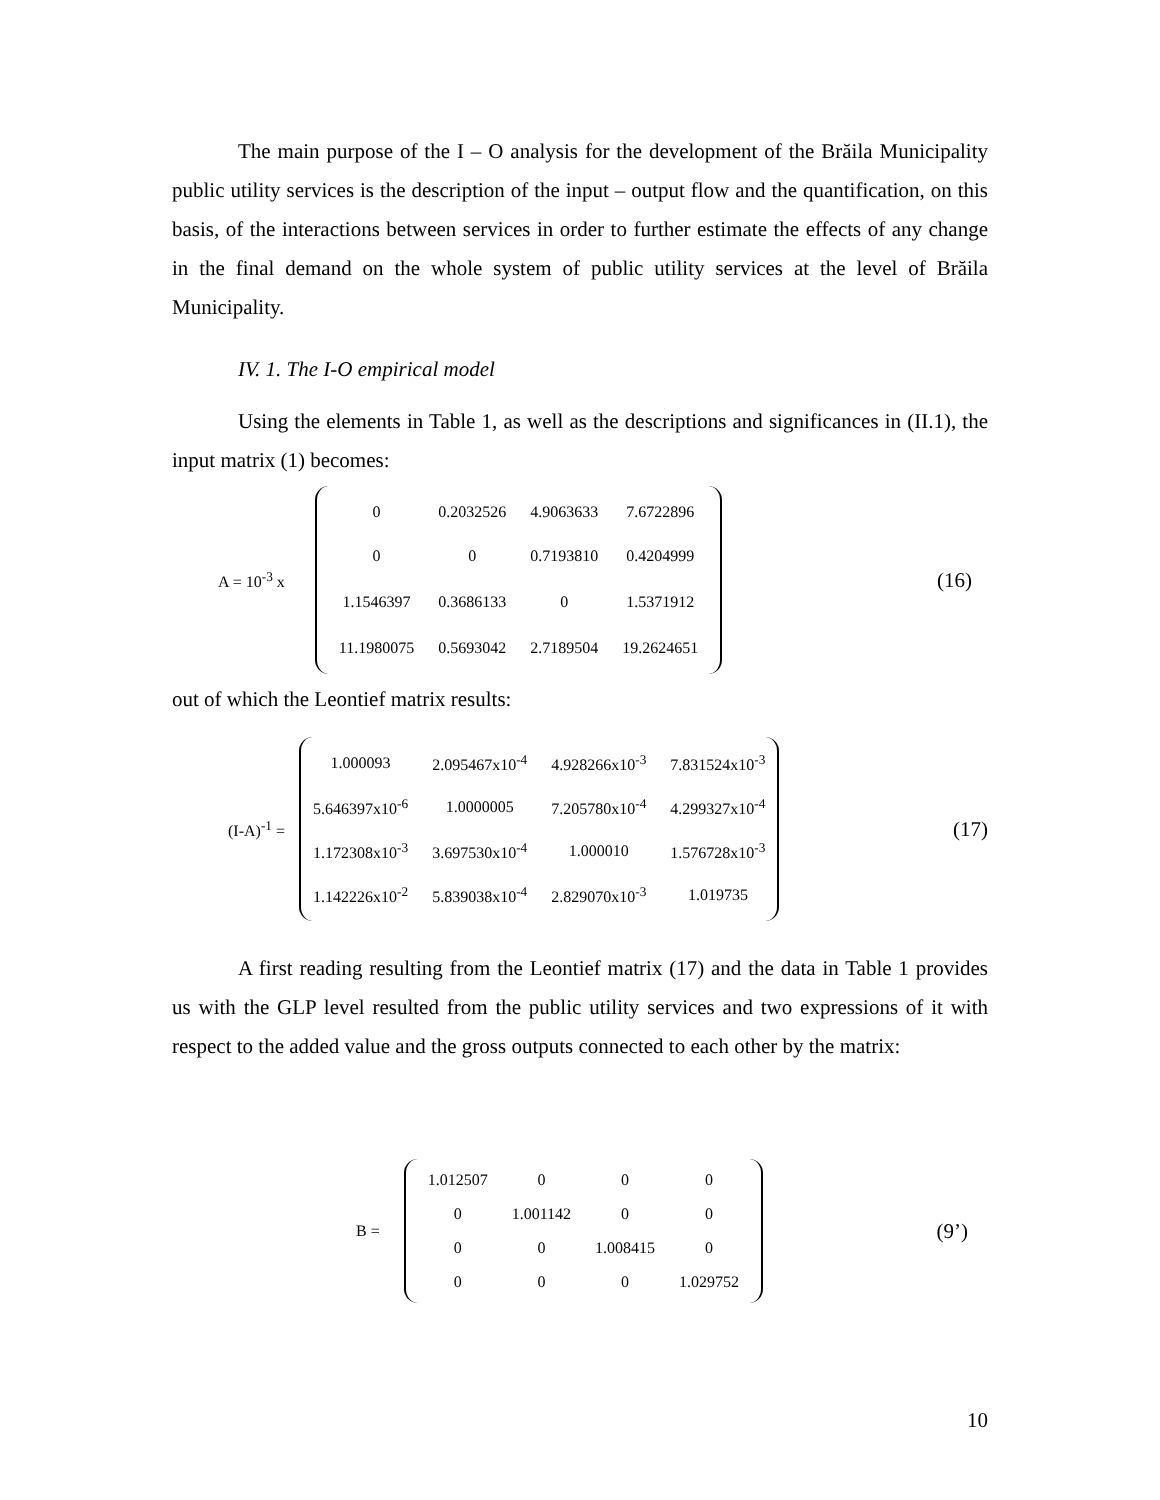The main purpose of the I – O analysis for the development of the Brăila Municipality public utility services is the description of the input – output flow and the quantification, on this basis, of the interactions between services in order to further estimate the effects of any change in the final demand on the whole system of public utility services at the level of Brăila Municipality.
IV. 1. The I-O empirical model
Using the elements in Table 1, as well as the descriptions and significances in (II.1), the input matrix (1) becomes:
A = 10<sup>-3</sup> x
| 0 | 0.2032526 | 4.9063633 | 7.6722896 |
| 0 | 0 | 0.7193810 | 0.4204999 |
| 1.1546397 | 0.3686133 | 0 | 1.5371912 |
| 11.1980075 | 0.5693042 | 2.7189504 | 19.2624651 |
(16)
out of which the Leontief matrix results:
(I-A)<sup>-1</sup> =
| 1.000093 | 2.095467x10<sup>-4</sup> | 4.928266x10<sup>-3</sup> | 7.831524x10<sup>-3</sup> |
| 5.646397x10<sup>-6</sup> | 1.0000005 | 7.205780x10<sup>-4</sup> | 4.299327x10<sup>-4</sup> |
| 1.172308x10<sup>-3</sup> | 3.697530x10<sup>-4</sup> | 1.000010 | 1.576728x10<sup>-3</sup> |
| 1.142226x10<sup>-2</sup> | 5.839038x10<sup>-4</sup> | 2.829070x10<sup>-3</sup> | 1.019735 |
(17)
A first reading resulting from the Leontief matrix (17) and the data in Table 1 provides us with the GLP level resulted from the public utility services and two expressions of it with respect to the added value and the gross outputs connected to each other by the matrix:
B =
| 1.012507 | 0 | 0 | 0 |
| 0 | 1.001142 | 0 | 0 |
| 0 | 0 | 1.008415 | 0 |
| 0 | 0 | 0 | 1.029752 |
(9’)
10